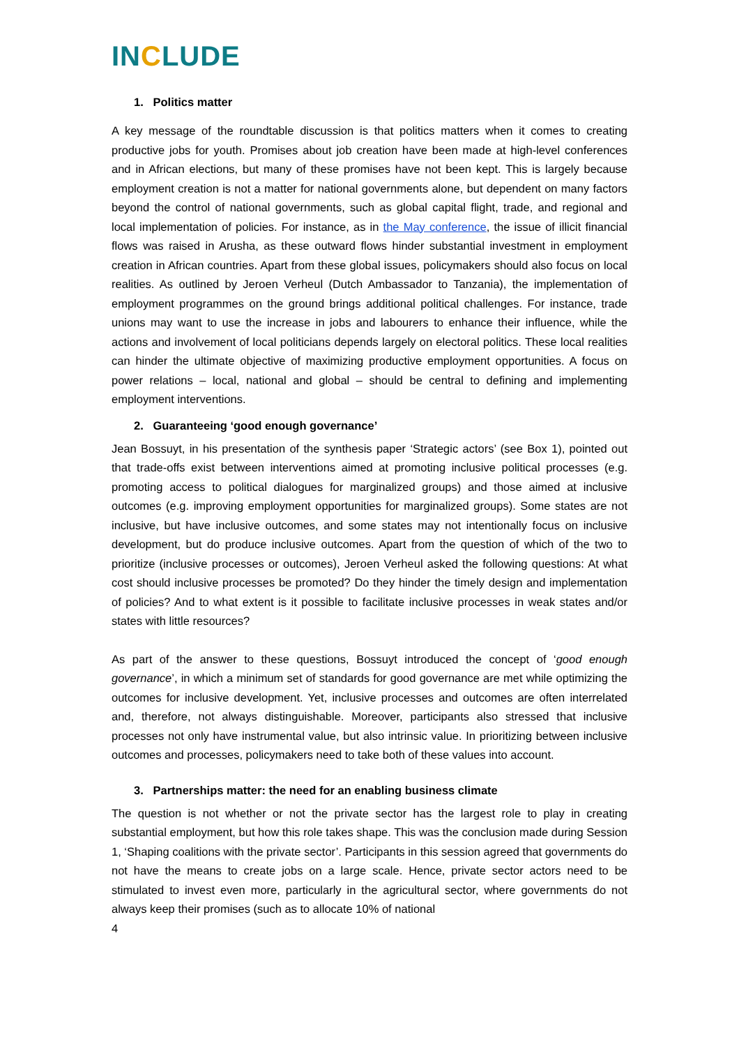INCLUDE
1. Politics matter
A key message of the roundtable discussion is that politics matters when it comes to creating productive jobs for youth. Promises about job creation have been made at high-level conferences and in African elections, but many of these promises have not been kept. This is largely because employment creation is not a matter for national governments alone, but dependent on many factors beyond the control of national governments, such as global capital flight, trade, and regional and local implementation of policies. For instance, as in the May conference, the issue of illicit financial flows was raised in Arusha, as these outward flows hinder substantial investment in employment creation in African countries. Apart from these global issues, policymakers should also focus on local realities. As outlined by Jeroen Verheul (Dutch Ambassador to Tanzania), the implementation of employment programmes on the ground brings additional political challenges. For instance, trade unions may want to use the increase in jobs and labourers to enhance their influence, while the actions and involvement of local politicians depends largely on electoral politics. These local realities can hinder the ultimate objective of maximizing productive employment opportunities. A focus on power relations – local, national and global – should be central to defining and implementing employment interventions.
2. Guaranteeing ‘good enough governance’
Jean Bossuyt, in his presentation of the synthesis paper ‘Strategic actors’ (see Box 1), pointed out that trade-offs exist between interventions aimed at promoting inclusive political processes (e.g. promoting access to political dialogues for marginalized groups) and those aimed at inclusive outcomes (e.g. improving employment opportunities for marginalized groups). Some states are not inclusive, but have inclusive outcomes, and some states may not intentionally focus on inclusive development, but do produce inclusive outcomes. Apart from the question of which of the two to prioritize (inclusive processes or outcomes), Jeroen Verheul asked the following questions: At what cost should inclusive processes be promoted? Do they hinder the timely design and implementation of policies? And to what extent is it possible to facilitate inclusive processes in weak states and/or states with little resources?
As part of the answer to these questions, Bossuyt introduced the concept of ‘good enough governance’, in which a minimum set of standards for good governance are met while optimizing the outcomes for inclusive development. Yet, inclusive processes and outcomes are often interrelated and, therefore, not always distinguishable. Moreover, participants also stressed that inclusive processes not only have instrumental value, but also intrinsic value. In prioritizing between inclusive outcomes and processes, policymakers need to take both of these values into account.
3. Partnerships matter: the need for an enabling business climate
The question is not whether or not the private sector has the largest role to play in creating substantial employment, but how this role takes shape. This was the conclusion made during Session 1, ‘Shaping coalitions with the private sector’. Participants in this session agreed that governments do not have the means to create jobs on a large scale. Hence, private sector actors need to be stimulated to invest even more, particularly in the agricultural sector, where governments do not always keep their promises (such as to allocate 10% of national
4